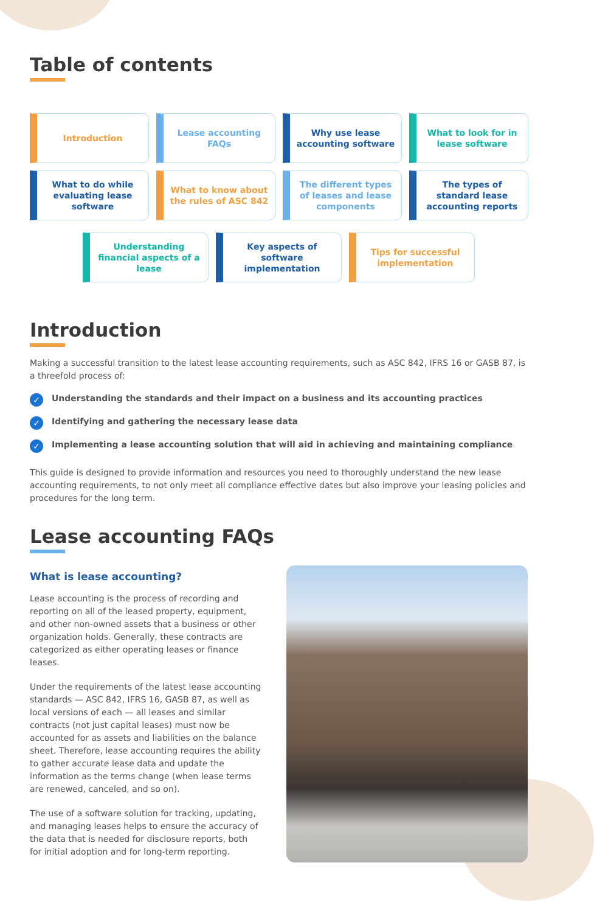Table of contents
Introduction
Lease accounting FAQs
Why use lease accounting software
What to look for in lease software
What to do while evaluating lease software
What to know about the rules of ASC 842
The different types of leases and lease components
The types of standard lease accounting reports
Understanding financial aspects of a lease
Key aspects of software implementation
Tips for successful implementation
Introduction
Making a successful transition to the latest lease accounting requirements, such as ASC 842, IFRS 16 or GASB 87, is a threefold process of:
✓ Understanding the standards and their impact on a business and its accounting practices
✓ Identifying and gathering the necessary lease data
✓ Implementing a lease accounting solution that will aid in achieving and maintaining compliance
This guide is designed to provide information and resources you need to thoroughly understand the new lease accounting requirements, to not only meet all compliance effective dates but also improve your leasing policies and procedures for the long term.
Lease accounting FAQs
What is lease accounting?
Lease accounting is the process of recording and reporting on all of the leased property, equipment, and other non-owned assets that a business or other organization holds. Generally, these contracts are categorized as either operating leases or finance leases.
Under the requirements of the latest lease accounting standards — ASC 842, IFRS 16, GASB 87, as well as local versions of each — all leases and similar contracts (not just capital leases) must now be accounted for as assets and liabilities on the balance sheet. Therefore, lease accounting requires the ability to gather accurate lease data and update the information as the terms change (when lease terms are renewed, canceled, and so on).
The use of a software solution for tracking, updating, and managing leases helps to ensure the accuracy of the data that is needed for disclosure reports, both for initial adoption and for long-term reporting.